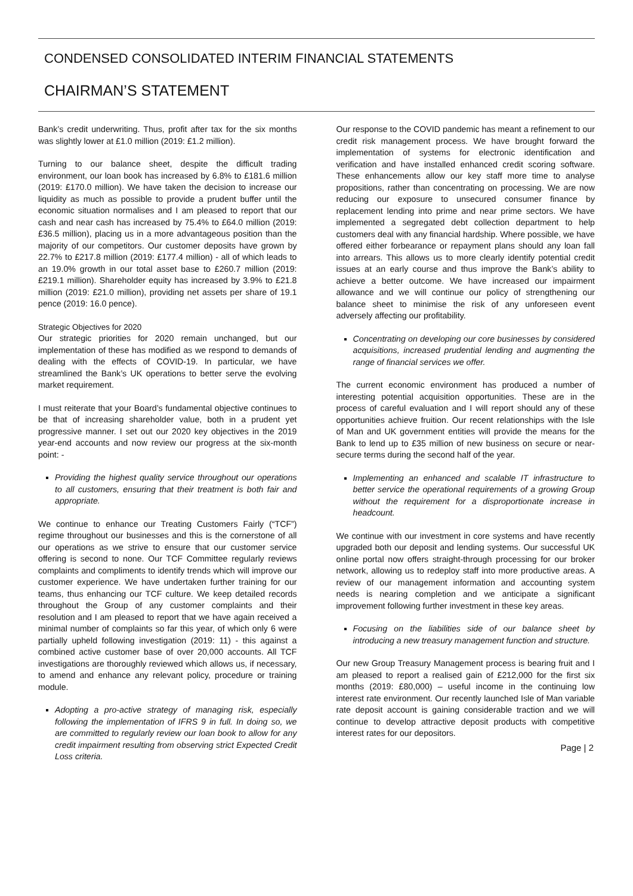CONDENSED CONSOLIDATED INTERIM FINANCIAL STATEMENTS
CHAIRMAN’S STATEMENT
Bank’s credit underwriting. Thus, profit after tax for the six months was slightly lower at £1.0 million (2019: £1.2 million).
Turning to our balance sheet, despite the difficult trading environment, our loan book has increased by 6.8% to £181.6 million (2019: £170.0 million). We have taken the decision to increase our liquidity as much as possible to provide a prudent buffer until the economic situation normalises and I am pleased to report that our cash and near cash has increased by 75.4% to £64.0 million (2019: £36.5 million), placing us in a more advantageous position than the majority of our competitors. Our customer deposits have grown by 22.7% to £217.8 million (2019: £177.4 million) - all of which leads to an 19.0% growth in our total asset base to £260.7 million (2019: £219.1 million). Shareholder equity has increased by 3.9% to £21.8 million (2019: £21.0 million), providing net assets per share of 19.1 pence (2019: 16.0 pence).
Strategic Objectives for 2020
Our strategic priorities for 2020 remain unchanged, but our implementation of these has modified as we respond to demands of dealing with the effects of COVID-19. In particular, we have streamlined the Bank’s UK operations to better serve the evolving market requirement.
I must reiterate that your Board’s fundamental objective continues to be that of increasing shareholder value, both in a prudent yet progressive manner. I set out our 2020 key objectives in the 2019 year-end accounts and now review our progress at the six-month point: -
Providing the highest quality service throughout our operations to all customers, ensuring that their treatment is both fair and appropriate.
We continue to enhance our Treating Customers Fairly (“TCF”) regime throughout our businesses and this is the cornerstone of all our operations as we strive to ensure that our customer service offering is second to none. Our TCF Committee regularly reviews complaints and compliments to identify trends which will improve our customer experience. We have undertaken further training for our teams, thus enhancing our TCF culture. We keep detailed records throughout the Group of any customer complaints and their resolution and I am pleased to report that we have again received a minimal number of complaints so far this year, of which only 6 were partially upheld following investigation (2019: 11) - this against a combined active customer base of over 20,000 accounts. All TCF investigations are thoroughly reviewed which allows us, if necessary, to amend and enhance any relevant policy, procedure or training module.
Adopting a pro-active strategy of managing risk, especially following the implementation of IFRS 9 in full. In doing so, we are committed to regularly review our loan book to allow for any credit impairment resulting from observing strict Expected Credit Loss criteria.
Our response to the COVID pandemic has meant a refinement to our credit risk management process. We have brought forward the implementation of systems for electronic identification and verification and have installed enhanced credit scoring software. These enhancements allow our key staff more time to analyse propositions, rather than concentrating on processing. We are now reducing our exposure to unsecured consumer finance by replacement lending into prime and near prime sectors. We have implemented a segregated debt collection department to help customers deal with any financial hardship. Where possible, we have offered either forbearance or repayment plans should any loan fall into arrears. This allows us to more clearly identify potential credit issues at an early course and thus improve the Bank’s ability to achieve a better outcome. We have increased our impairment allowance and we will continue our policy of strengthening our balance sheet to minimise the risk of any unforeseen event adversely affecting our profitability.
Concentrating on developing our core businesses by considered acquisitions, increased prudential lending and augmenting the range of financial services we offer.
The current economic environment has produced a number of interesting potential acquisition opportunities. These are in the process of careful evaluation and I will report should any of these opportunities achieve fruition. Our recent relationships with the Isle of Man and UK government entities will provide the means for the Bank to lend up to £35 million of new business on secure or near-secure terms during the second half of the year.
Implementing an enhanced and scalable IT infrastructure to better service the operational requirements of a growing Group without the requirement for a disproportionate increase in headcount.
We continue with our investment in core systems and have recently upgraded both our deposit and lending systems. Our successful UK online portal now offers straight-through processing for our broker network, allowing us to redeploy staff into more productive areas. A review of our management information and accounting system needs is nearing completion and we anticipate a significant improvement following further investment in these key areas.
Focusing on the liabilities side of our balance sheet by introducing a new treasury management function and structure.
Our new Group Treasury Management process is bearing fruit and I am pleased to report a realised gain of £212,000 for the first six months (2019: £80,000) – useful income in the continuing low interest rate environment. Our recently launched Isle of Man variable rate deposit account is gaining considerable traction and we will continue to develop attractive deposit products with competitive interest rates for our depositors.
Page | 2